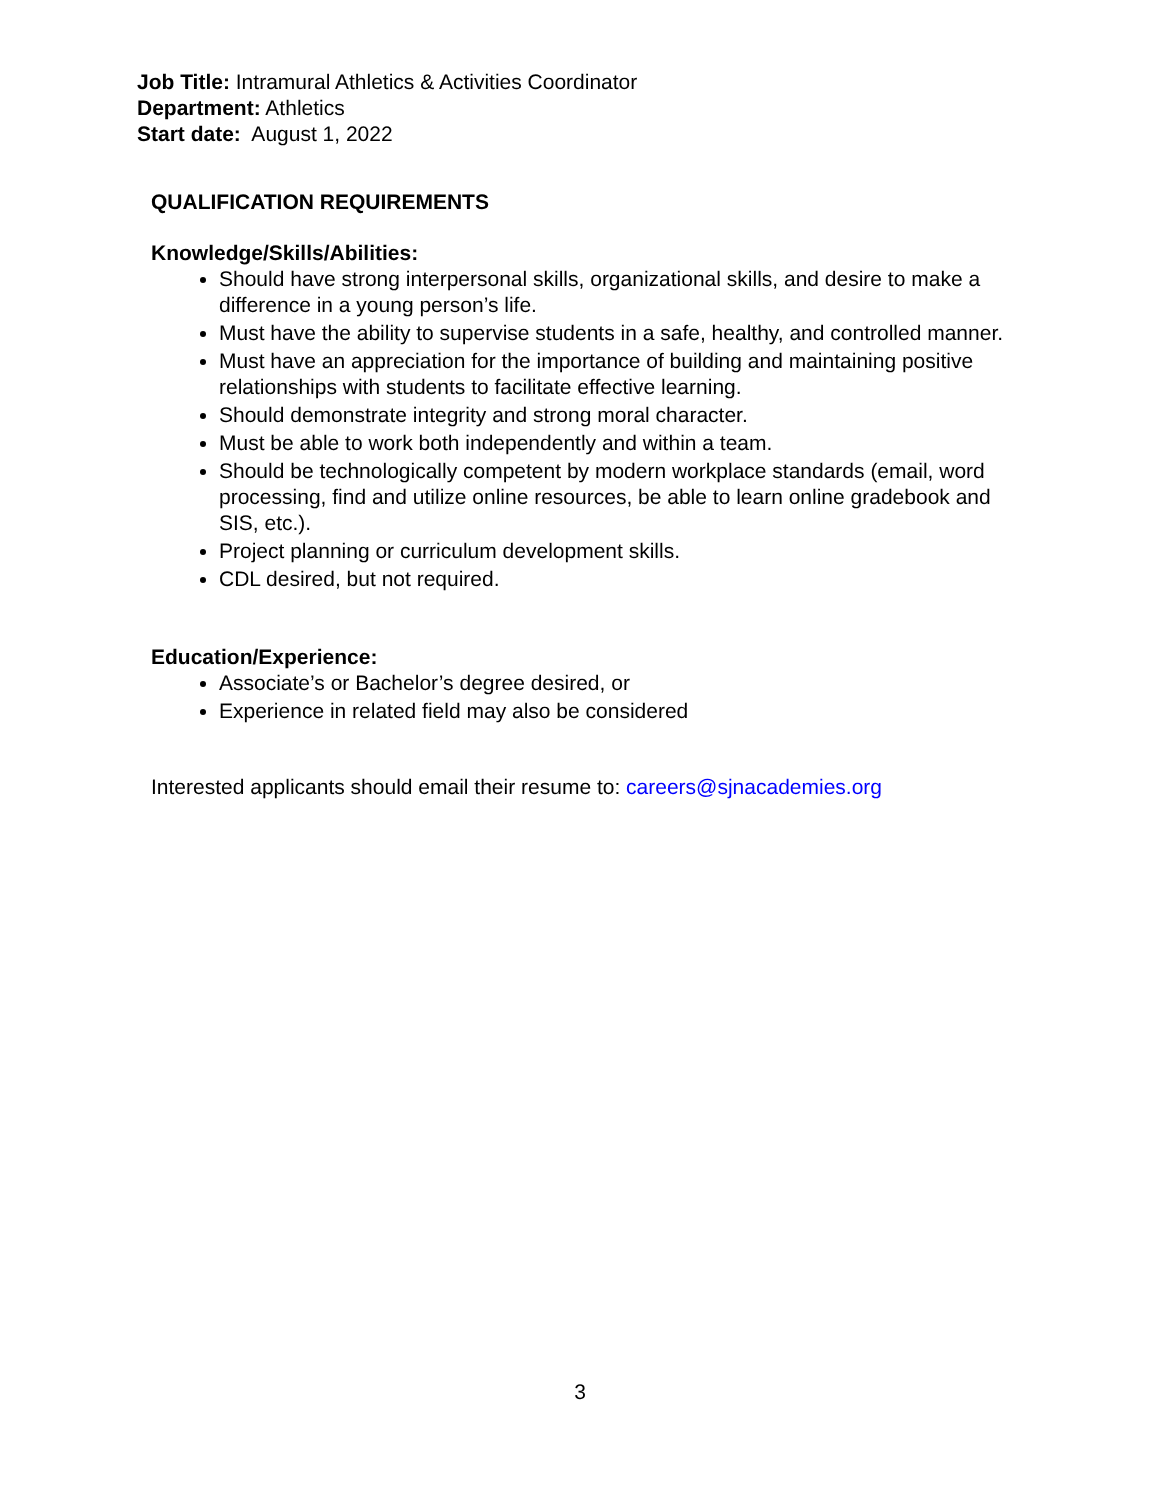Job Title: Intramural Athletics & Activities Coordinator
Department: Athletics
Start date: August 1, 2022
QUALIFICATION REQUIREMENTS
Knowledge/Skills/Abilities:
Should have strong interpersonal skills, organizational skills, and desire to make a difference in a young person’s life.
Must have the ability to supervise students in a safe, healthy, and controlled manner.
Must have an appreciation for the importance of building and maintaining positive relationships with students to facilitate effective learning.
Should demonstrate integrity and strong moral character.
Must be able to work both independently and within a team.
Should be technologically competent by modern workplace standards (email, word processing, find and utilize online resources, be able to learn online gradebook and SIS, etc.).
Project planning or curriculum development skills.
CDL desired, but not required.
Education/Experience:
Associate’s or Bachelor’s degree desired, or
Experience in related field may also be considered
Interested applicants should email their resume to: careers@sjnacademies.org
3